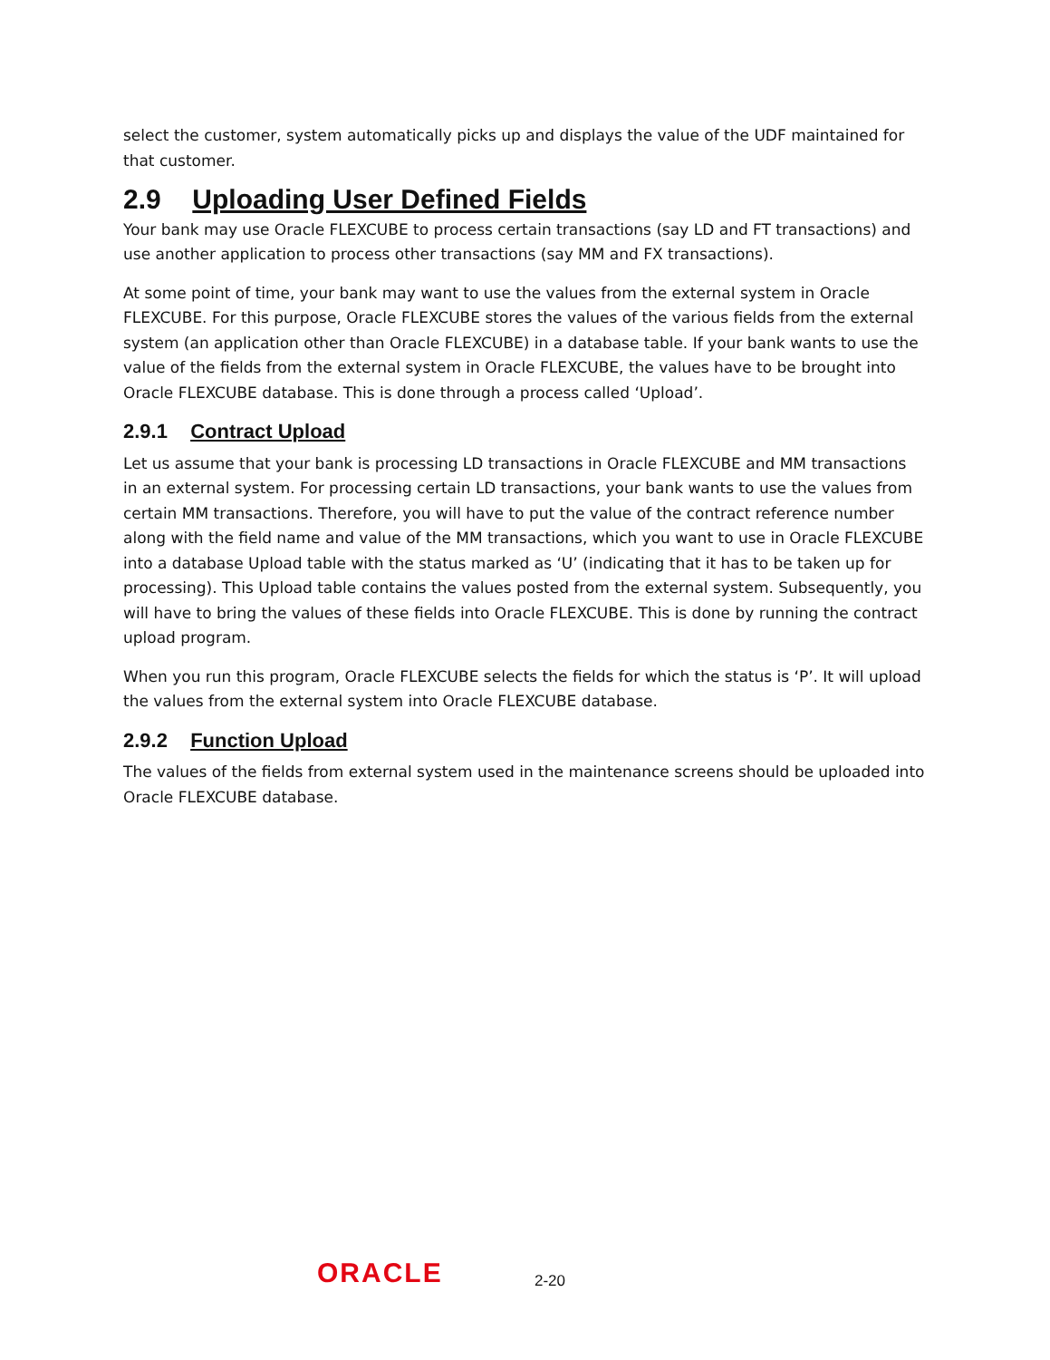select the customer, system automatically picks up and displays the value of the UDF maintained for that customer.
2.9 Uploading User Defined Fields
Your bank may use Oracle FLEXCUBE to process certain transactions (say LD and FT transactions) and use another application to process other transactions (say MM and FX transactions).
At some point of time, your bank may want to use the values from the external system in Oracle FLEXCUBE. For this purpose, Oracle FLEXCUBE stores the values of the various fields from the external system (an application other than Oracle FLEXCUBE) in a database table. If your bank wants to use the value of the fields from the external system in Oracle FLEXCUBE, the values have to be brought into Oracle FLEXCUBE database. This is done through a process called ‘Upload’.
2.9.1 Contract Upload
Let us assume that your bank is processing LD transactions in Oracle FLEXCUBE and MM transactions in an external system. For processing certain LD transactions, your bank wants to use the values from certain MM transactions. Therefore, you will have to put the value of the contract reference number along with the field name and value of the MM transactions, which you want to use in Oracle FLEXCUBE into a database Upload table with the status marked as ‘U’ (indicating that it has to be taken up for processing). This Upload table contains the values posted from the external system. Subsequently, you will have to bring the values of these fields into Oracle FLEXCUBE. This is done by running the contract upload program.
When you run this program, Oracle FLEXCUBE selects the fields for which the status is ‘P’. It will upload the values from the external system into Oracle FLEXCUBE database.
2.9.2 Function Upload
The values of the fields from external system used in the maintenance screens should be uploaded into Oracle FLEXCUBE database.
ORACLE
2-20